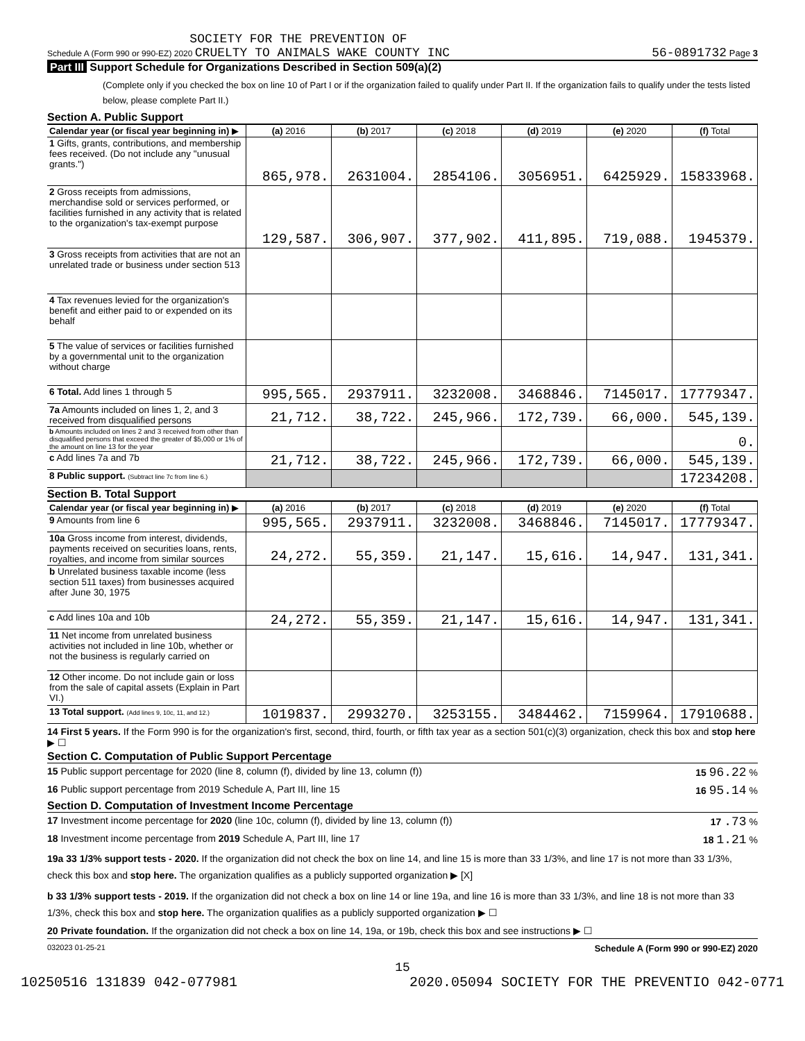SOCIETY FOR THE PREVENTION OF
Schedule A (Form 990 or 990-EZ) 2020 CRUELTY TO ANIMALS WAKE COUNTY INC 56-0891732 Page 3
Part III Support Schedule for Organizations Described in Section 509(a)(2)
(Complete only if you checked the box on line 10 of Part I or if the organization failed to qualify under Part II. If the organization fails to qualify under the tests listed below, please complete Part II.)
Section A. Public Support
| Calendar year (or fiscal year beginning in) ▶ | (a) 2016 | (b) 2017 | (c) 2018 | (d) 2019 | (e) 2020 | (f) Total |
| --- | --- | --- | --- | --- | --- | --- |
| 1 Gifts, grants, contributions, and membership fees received. (Do not include any "unusual grants.") | 865,978. | 2631004. | 2854106. | 3056951. | 6425929. | 15833968. |
| 2 Gross receipts from admissions, merchandise sold or services performed, or facilities furnished in any activity that is related to the organization's tax-exempt purpose | 129,587. | 306,907. | 377,902. | 411,895. | 719,088. | 1945379. |
| 3 Gross receipts from activities that are not an unrelated trade or business under section 513 | | | | | | |
| 4 Tax revenues levied for the organization's benefit and either paid to or expended on its behalf | | | | | | |
| 5 The value of services or facilities furnished by a governmental unit to the organization without charge | | | | | | |
| 6 Total. Add lines 1 through 5 | 995,565. | 2937911. | 3232008. | 3468846. | 7145017. | 17779347. |
| 7a Amounts included on lines 1, 2, and 3 received from disqualified persons | 21,712. | 38,722. | 245,966. | 172,739. | 66,000. | 545,139. |
| b Amounts included on lines 2 and 3 received from other than disqualified persons that exceed the greater of $5,000 or 1% of the amount on line 13 for the year | | | | | | 0. |
| c Add lines 7a and 7b | 21,712. | 38,722. | 245,966. | 172,739. | 66,000. | 545,139. |
| 8 Public support. (Subtract line 7c from line 6.) | | | | | | 17234208. |
Section B. Total Support
| Calendar year (or fiscal year beginning in) ▶ | (a) 2016 | (b) 2017 | (c) 2018 | (d) 2019 | (e) 2020 | (f) Total |
| --- | --- | --- | --- | --- | --- | --- |
| 9 Amounts from line 6 | 995,565. | 2937911. | 3232008. | 3468846. | 7145017. | 17779347. |
| 10a Gross income from interest, dividends, payments received on securities loans, rents, royalties, and income from similar sources | 24,272. | 55,359. | 21,147. | 15,616. | 14,947. | 131,341. |
| b Unrelated business taxable income (less section 511 taxes) from businesses acquired after June 30, 1975 | | | | | | |
| c Add lines 10a and 10b | 24,272. | 55,359. | 21,147. | 15,616. | 14,947. | 131,341. |
| 11 Net income from unrelated business activities not included in line 10b, whether or not the business is regularly carried on | | | | | | |
| 12 Other income. Do not include gain or loss from the sale of capital assets (Explain in Part VI.) | | | | | | |
| 13 Total support. (Add lines 9, 10c, 11, and 12.) | 1019837. | 2993270. | 3253155. | 3484462. | 7159964. | 17910688. |
14 First 5 years. If the Form 990 is for the organization's first, second, third, fourth, or fifth tax year as a section 501(c)(3) organization, check this box and stop here ▶ ☐
Section C. Computation of Public Support Percentage
15 Public support percentage for 2020 (line 8, column (f), divided by line 13, column (f)) 15 96.22 %
16 Public support percentage from 2019 Schedule A, Part III, line 15 16 95.14 %
Section D. Computation of Investment Income Percentage
17 Investment income percentage for 2020 (line 10c, column (f), divided by line 13, column (f)) 17 .73 %
18 Investment income percentage from 2019 Schedule A, Part III, line 17 18 1.21 %
19a 33 1/3% support tests - 2020. If the organization did not check the box on line 14, and line 15 is more than 33 1/3%, and line 17 is not more than 33 1/3%, check this box and stop here. The organization qualifies as a publicly supported organization ▶ [X]
b 33 1/3% support tests - 2019. If the organization did not check a box on line 14 or line 19a, and line 16 is more than 33 1/3%, and line 18 is not more than 33 1/3%, check this box and stop here. The organization qualifies as a publicly supported organization ▶ ☐
20 Private foundation. If the organization did not check a box on line 14, 19a, or 19b, check this box and see instructions ▶ ☐
032023 01-25-21 Schedule A (Form 990 or 990-EZ) 2020
15
10250516 131839 042-077981 2020.05094 SOCIETY FOR THE PREVENTIO 042-0771